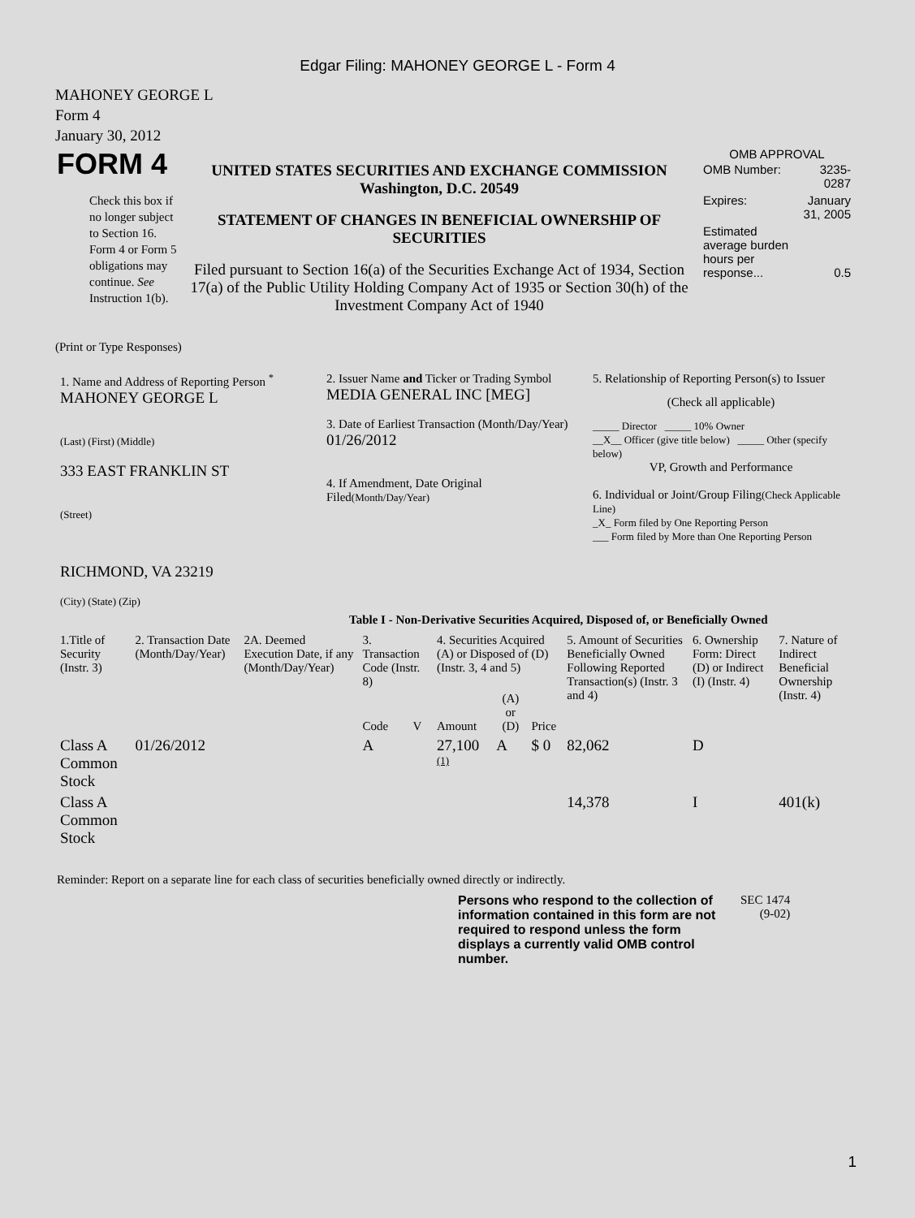Edgar Filing: MAHONEY GEORGE L - Form 4
MAHONEY GEORGE L
Form 4
January 30, 2012
| FORM 4 Check this box if no longer subject to Section 16. Form 4 or Form 5 obligations may continue. See Instruction 1(b). | UNITED STATES SECURITIES AND EXCHANGE COMMISSION Washington, D.C. 20549 STATEMENT OF CHANGES IN BENEFICIAL OWNERSHIP OF SECURITIES Filed pursuant to Section 16(a) of the Securities Exchange Act of 1934, Section 17(a) of the Public Utility Holding Company Act of 1935 or Section 30(h) of the Investment Company Act of 1940 | OMB APPROVAL / OMB Number: / 3235-0287 / / Expires: / January 31, 2005 / / Estimated average burden hours per response... / 0.5 / |
(Print or Type Responses)
| 1. Name and Address of Reporting Person <sup>*</sup> MAHONEY GEORGE L (Last) (First) (Middle) 333 EAST FRANKLIN ST (Street) RICHMOND, VA 23219 (City) (State) (Zip) | 2. Issuer Name and Ticker or Trading Symbol MEDIA GENERAL INC [MEG] 3. Date of Earliest Transaction (Month/Day/Year) 01/26/2012 4. If Amendment, Date Original Filed (Month/Day/Year) | 5. Relationship of Reporting Person(s) to Issuer (Check all applicable) _____ Director _____ 10% Owner __X__ Officer (give title below) _____ Other (specify below) VP, Growth and Performance 6. Individual or Joint/Group Filing (Check Applicable Line) _X_ Form filed by One Reporting Person ___ Form filed by More than One Reporting Person |
Table I - Non-Derivative Securities Acquired, Disposed of, or Beneficially Owned
| 1.Title of Security (Instr. 3) | 2. Transaction Date (Month/Day/Year) | 2A. Deemed Execution Date, if any (Month/Day/Year) | 3. Transaction Code (Instr. 8) | | 4. Securities Acquired (A) or Disposed of (D) (Instr. 3, 4 and 5) | | | 5. Amount of Securities Beneficially Owned Following Reported Transaction(s) (Instr. 3 and 4) | 6. Ownership Form: Direct (D) or Indirect (I) (Instr. 4) | 7. Nature of Indirect Beneficial Ownership (Instr. 4) |
| --- | --- | --- | --- | --- | --- | --- | --- | --- | --- | --- |
| | | | Code | V | Amount | (A) or (D) | Price | | | |
| Class A Common Stock | 01/26/2012 | | A | | 27,100 <sup>(1)</sup> | A | $ 0 | 82,062 | D | |
| Class A Common Stock | | | | | | | | 14,378 | I | 401(k) |
Reminder: Report on a separate line for each class of securities beneficially owned directly or indirectly.
| Persons who respond to the collection of information contained in this form are not required to respond unless the form displays a currently valid OMB control number. | SEC 1474 (9-02) |
1